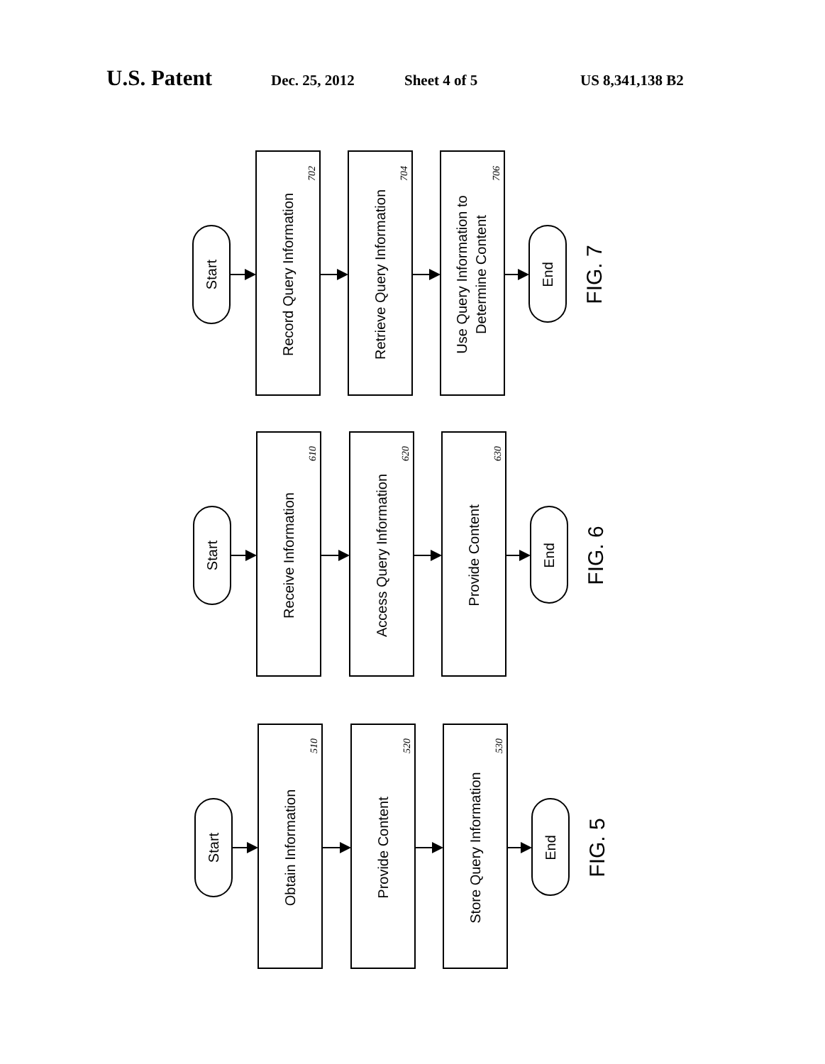U.S. Patent Dec. 25, 2012 Sheet 4 of 5 US 8,341,138 B2
Start
Record Query Information
Retrieve Query Information
Use Query Information to
Determine Content
End
FIG. 7
702
704
706
Start
Receive Information
Access Query Information
Provide Content
End
FIG. 6
610
620
630
Start
Obtain Information
Provide Content
Store Query Information
End
FIG. 5
510
520
530